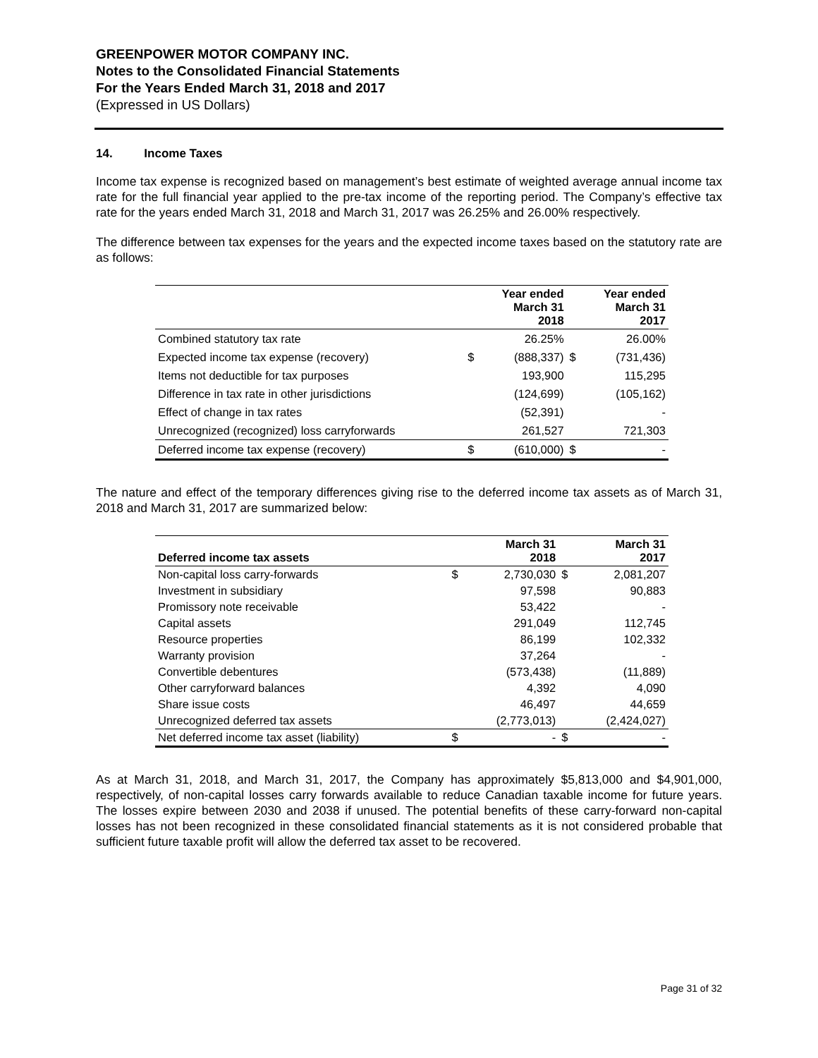GREENPOWER MOTOR COMPANY INC.
Notes to the Consolidated Financial Statements
For the Years Ended March 31, 2018 and 2017
(Expressed in US Dollars)
14. Income Taxes
Income tax expense is recognized based on management’s best estimate of weighted average annual income tax rate for the full financial year applied to the pre-tax income of the reporting period. The Company’s effective tax rate for the years ended March 31, 2018 and March 31, 2017 was 26.25% and 26.00% respectively.
The difference between tax expenses for the years and the expected income taxes based on the statutory rate are as follows:
| | | Year ended March 31 2018 | | Year ended March 31 2017 |
| Combined statutory tax rate | | 26.25% | | 26.00% |
| Expected income tax expense (recovery) | $ | (888,337) | $ | (731,436) |
| Items not deductible for tax purposes | | 193,900 | | 115,295 |
| Difference in tax rate in other jurisdictions | | (124,699) | | (105,162) |
| Effect of change in tax rates | | (52,391) | | - |
| Unrecognized (recognized) loss carryforwards | | 261,527 | | 721,303 |
| Deferred income tax expense (recovery) | $ | (610,000) | $ | - |
The nature and effect of the temporary differences giving rise to the deferred income tax assets as of March 31, 2018 and March 31, 2017 are summarized below:
| Deferred income tax assets | | March 31 2018 | | March 31 2017 |
| Non-capital loss carry-forwards | $ | 2,730,030 | $ | 2,081,207 |
| Investment in subsidiary | | 97,598 | | 90,883 |
| Promissory note receivable | | 53,422 | | - |
| Capital assets | | 291,049 | | 112,745 |
| Resource properties | | 86,199 | | 102,332 |
| Warranty provision | | 37,264 | | - |
| Convertible debentures | | (573,438) | | (11,889) |
| Other carryforward balances | | 4,392 | | 4,090 |
| Share issue costs | | 46,497 | | 44,659 |
| Unrecognized deferred tax assets | | (2,773,013) | | (2,424,027) |
| Net deferred income tax asset (liability) | $ | - | $ | - |
As at March 31, 2018, and March 31, 2017, the Company has approximately $5,813,000 and $4,901,000, respectively, of non-capital losses carry forwards available to reduce Canadian taxable income for future years. The losses expire between 2030 and 2038 if unused. The potential benefits of these carry-forward non-capital losses has not been recognized in these consolidated financial statements as it is not considered probable that sufficient future taxable profit will allow the deferred tax asset to be recovered.
Page 31 of 32